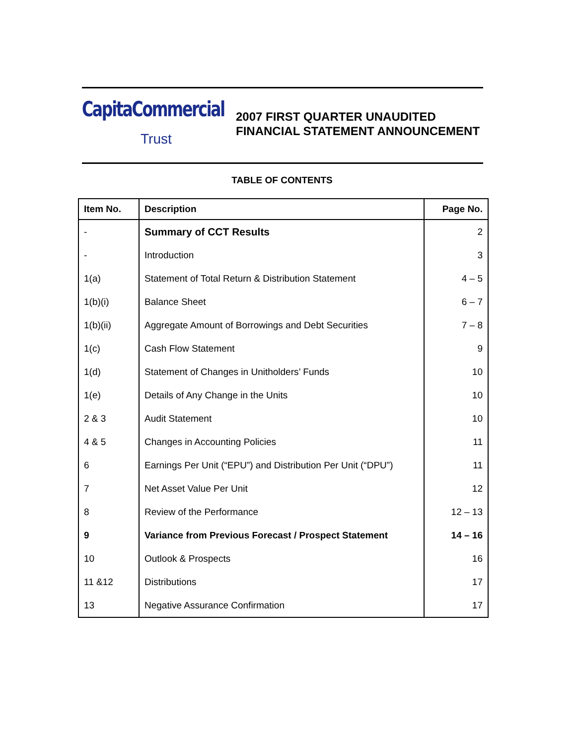CapitaCommercial
Trust
2007 FIRST QUARTER UNAUDITED
FINANCIAL STATEMENT ANNOUNCEMENT
TABLE OF CONTENTS
| Item No. | Description | Page No. |
| --- | --- | --- |
| - | Summary of CCT Results | 2 |
| - | Introduction | 3 |
| 1(a) | Statement of Total Return & Distribution Statement | 4 – 5 |
| 1(b)(i) | Balance Sheet | 6 – 7 |
| 1(b)(ii) | Aggregate Amount of Borrowings and Debt Securities | 7 – 8 |
| 1(c) | Cash Flow Statement | 9 |
| 1(d) | Statement of Changes in Unitholders’ Funds | 10 |
| 1(e) | Details of Any Change in the Units | 10 |
| 2 & 3 | Audit Statement | 10 |
| 4 & 5 | Changes in Accounting Policies | 11 |
| 6 | Earnings Per Unit (“EPU”) and Distribution Per Unit (“DPU”) | 11 |
| 7 | Net Asset Value Per Unit | 12 |
| 8 | Review of the Performance | 12 – 13 |
| 9 | Variance from Previous Forecast / Prospect Statement | 14 – 16 |
| 10 | Outlook & Prospects | 16 |
| 11 &12 | Distributions | 17 |
| 13 | Negative Assurance Confirmation | 17 |